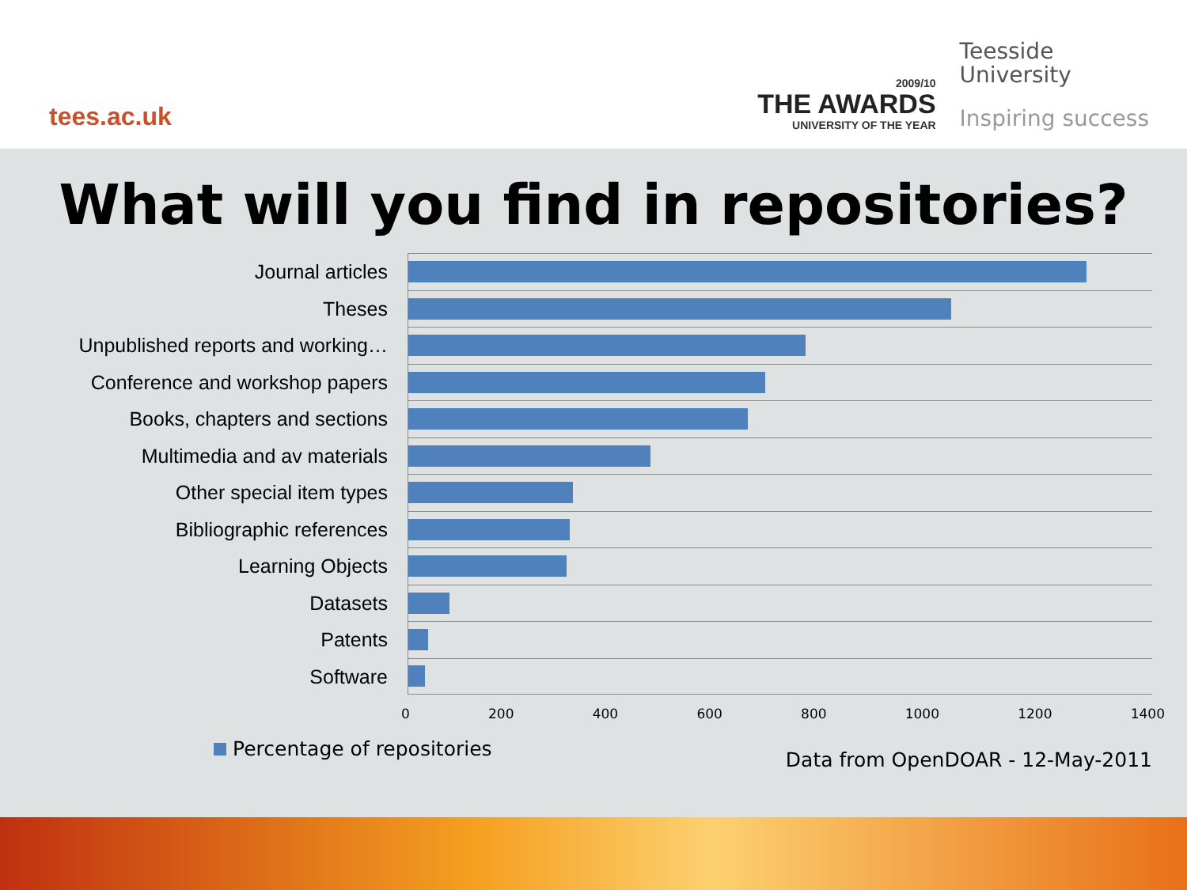tees.ac.uk
2009/10
THE AWARDS
UNIVERSITY OF THE YEAR
Teesside
University
Inspiring success
What will you find in repositories?
Journal articles
Theses
Unpublished reports and working…
Conference and workshop papers
Books, chapters and sections
Multimedia and av materials
Other special item types
Bibliographic references
Learning Objects
Datasets
Patents
Software
0 200 400 600 800 1000 1200 1400
Percentage of repositories Data from OpenDOAR - 12-May-2011